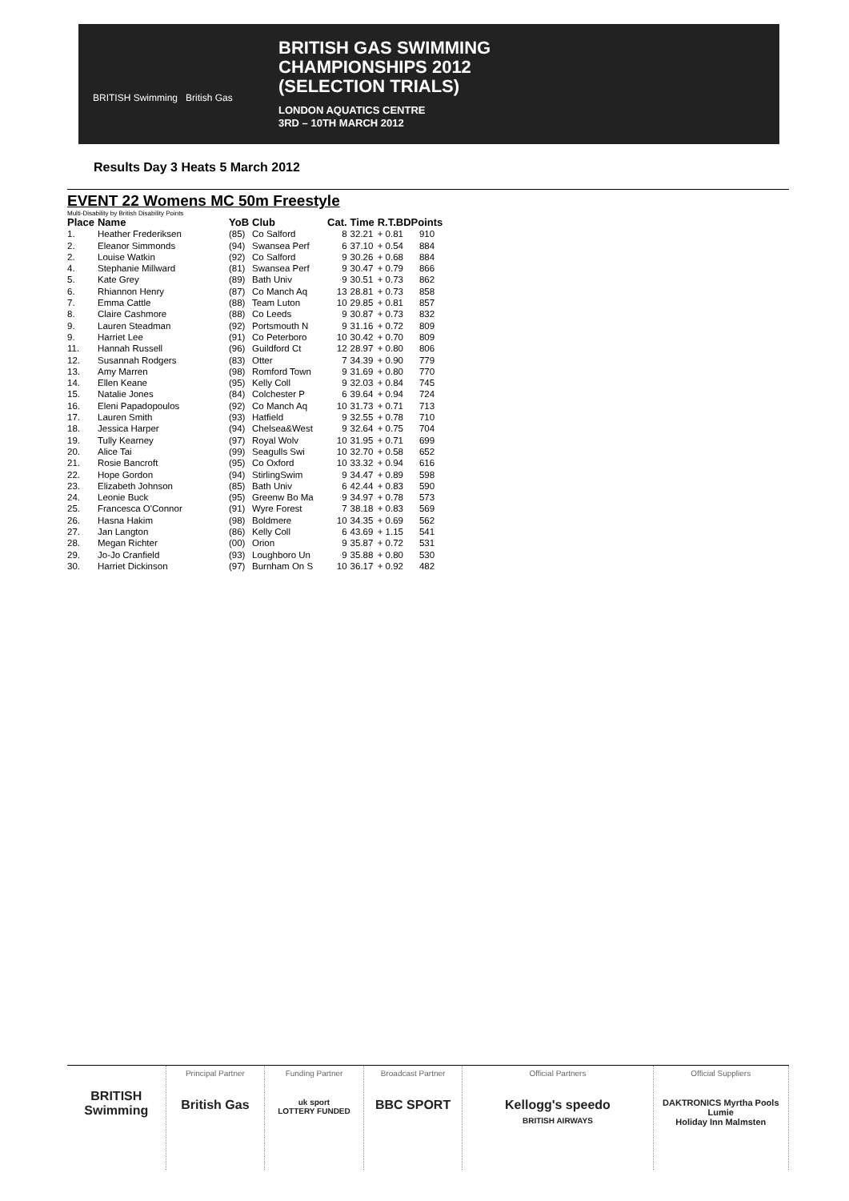BRITISH Swimming British Gas
BRITISH GAS SWIMMING
CHAMPIONSHIPS 2012
(SELECTION TRIALS)
LONDON AQUATICS CENTRE
3RD – 10TH MARCH 2012
Results Day 3 Heats 5 March 2012
EVENT 22 Womens MC 50m Freestyle
Multi-Disability by British Disability Points
| Place | Name | YoB | Club | Cat. | Time | R.T.BDPoints | |
| --- | --- | --- | --- | --- | --- | --- | --- |
| 1. | Heather Frederiksen | (85) | Co Salford | 8 | 32.21 | + 0.81 | 910 |
| 2. | Eleanor Simmonds | (94) | Swansea Perf | 6 | 37.10 | + 0.54 | 884 |
| 2. | Louise Watkin | (92) | Co Salford | 9 | 30.26 | + 0.68 | 884 |
| 4. | Stephanie Millward | (81) | Swansea Perf | 9 | 30.47 | + 0.79 | 866 |
| 5. | Kate Grey | (89) | Bath Univ | 9 | 30.51 | + 0.73 | 862 |
| 6. | Rhiannon Henry | (87) | Co Manch Aq | 13 | 28.81 | + 0.73 | 858 |
| 7. | Emma Cattle | (88) | Team Luton | 10 | 29.85 | + 0.81 | 857 |
| 8. | Claire Cashmore | (88) | Co Leeds | 9 | 30.87 | + 0.73 | 832 |
| 9. | Lauren Steadman | (92) | Portsmouth N | 9 | 31.16 | + 0.72 | 809 |
| 9. | Harriet Lee | (91) | Co Peterboro | 10 | 30.42 | + 0.70 | 809 |
| 11. | Hannah Russell | (96) | Guildford Ct | 12 | 28.97 | + 0.80 | 806 |
| 12. | Susannah Rodgers | (83) | Otter | 7 | 34.39 | + 0.90 | 779 |
| 13. | Amy Marren | (98) | Romford Town | 9 | 31.69 | + 0.80 | 770 |
| 14. | Ellen Keane | (95) | Kelly Coll | 9 | 32.03 | + 0.84 | 745 |
| 15. | Natalie Jones | (84) | Colchester P | 6 | 39.64 | + 0.94 | 724 |
| 16. | Eleni Papadopoulos | (92) | Co Manch Aq | 10 | 31.73 | + 0.71 | 713 |
| 17. | Lauren Smith | (93) | Hatfield | 9 | 32.55 | + 0.78 | 710 |
| 18. | Jessica Harper | (94) | Chelsea&West | 9 | 32.64 | + 0.75 | 704 |
| 19. | Tully Kearney | (97) | Royal Wolv | 10 | 31.95 | + 0.71 | 699 |
| 20. | Alice Tai | (99) | Seagulls Swi | 10 | 32.70 | + 0.58 | 652 |
| 21. | Rosie Bancroft | (95) | Co Oxford | 10 | 33.32 | + 0.94 | 616 |
| 22. | Hope Gordon | (94) | StirlingSwim | 9 | 34.47 | + 0.89 | 598 |
| 23. | Elizabeth Johnson | (85) | Bath Univ | 6 | 42.44 | + 0.83 | 590 |
| 24. | Leonie Buck | (95) | Greenw Bo Ma | 9 | 34.97 | + 0.78 | 573 |
| 25. | Francesca O'Connor | (91) | Wyre Forest | 7 | 38.18 | + 0.83 | 569 |
| 26. | Hasna Hakim | (98) | Boldmere | 10 | 34.35 | + 0.69 | 562 |
| 27. | Jan Langton | (86) | Kelly Coll | 6 | 43.69 | + 1.15 | 541 |
| 28. | Megan Richter | (00) | Orion | 9 | 35.87 | + 0.72 | 531 |
| 29. | Jo-Jo Cranfield | (93) | Loughboro Un | 9 | 35.88 | + 0.80 | 530 |
| 30. | Harriet Dickinson | (97) | Burnham On S | 10 | 36.17 | + 0.92 | 482 |
BRITISH Swimming
Principal Partner
British Gas
Funding Partner
uk sport
LOTTERY FUNDED
Broadcast Partner
BBC SPORT
Official Partners
Kellogg's speedo
BRITISH AIRWAYS
Official Suppliers
DAKTRONICS Myrtha Pools
Lumie
Holiday Inn Malmsten